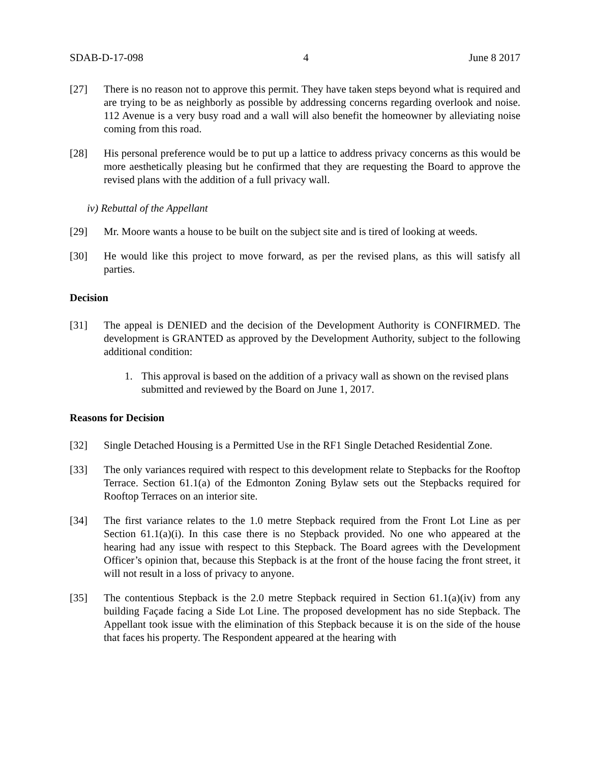SDAB-D-17-098 4 June 8 2017
[27] There is no reason not to approve this permit. They have taken steps beyond what is required and are trying to be as neighborly as possible by addressing concerns regarding overlook and noise. 112 Avenue is a very busy road and a wall will also benefit the homeowner by alleviating noise coming from this road.
[28] His personal preference would be to put up a lattice to address privacy concerns as this would be more aesthetically pleasing but he confirmed that they are requesting the Board to approve the revised plans with the addition of a full privacy wall.
iv) Rebuttal of the Appellant
[29] Mr. Moore wants a house to be built on the subject site and is tired of looking at weeds.
[30] He would like this project to move forward, as per the revised plans, as this will satisfy all parties.
Decision
[31] The appeal is DENIED and the decision of the Development Authority is CONFIRMED. The development is GRANTED as approved by the Development Authority, subject to the following additional condition:
1. This approval is based on the addition of a privacy wall as shown on the revised plans submitted and reviewed by the Board on June 1, 2017.
Reasons for Decision
[32] Single Detached Housing is a Permitted Use in the RF1 Single Detached Residential Zone.
[33] The only variances required with respect to this development relate to Stepbacks for the Rooftop Terrace. Section 61.1(a) of the Edmonton Zoning Bylaw sets out the Stepbacks required for Rooftop Terraces on an interior site.
[34] The first variance relates to the 1.0 metre Stepback required from the Front Lot Line as per Section 61.1(a)(i). In this case there is no Stepback provided. No one who appeared at the hearing had any issue with respect to this Stepback. The Board agrees with the Development Officer’s opinion that, because this Stepback is at the front of the house facing the front street, it will not result in a loss of privacy to anyone.
[35] The contentious Stepback is the 2.0 metre Stepback required in Section 61.1(a)(iv) from any building Façade facing a Side Lot Line. The proposed development has no side Stepback. The Appellant took issue with the elimination of this Stepback because it is on the side of the house that faces his property. The Respondent appeared at the hearing with